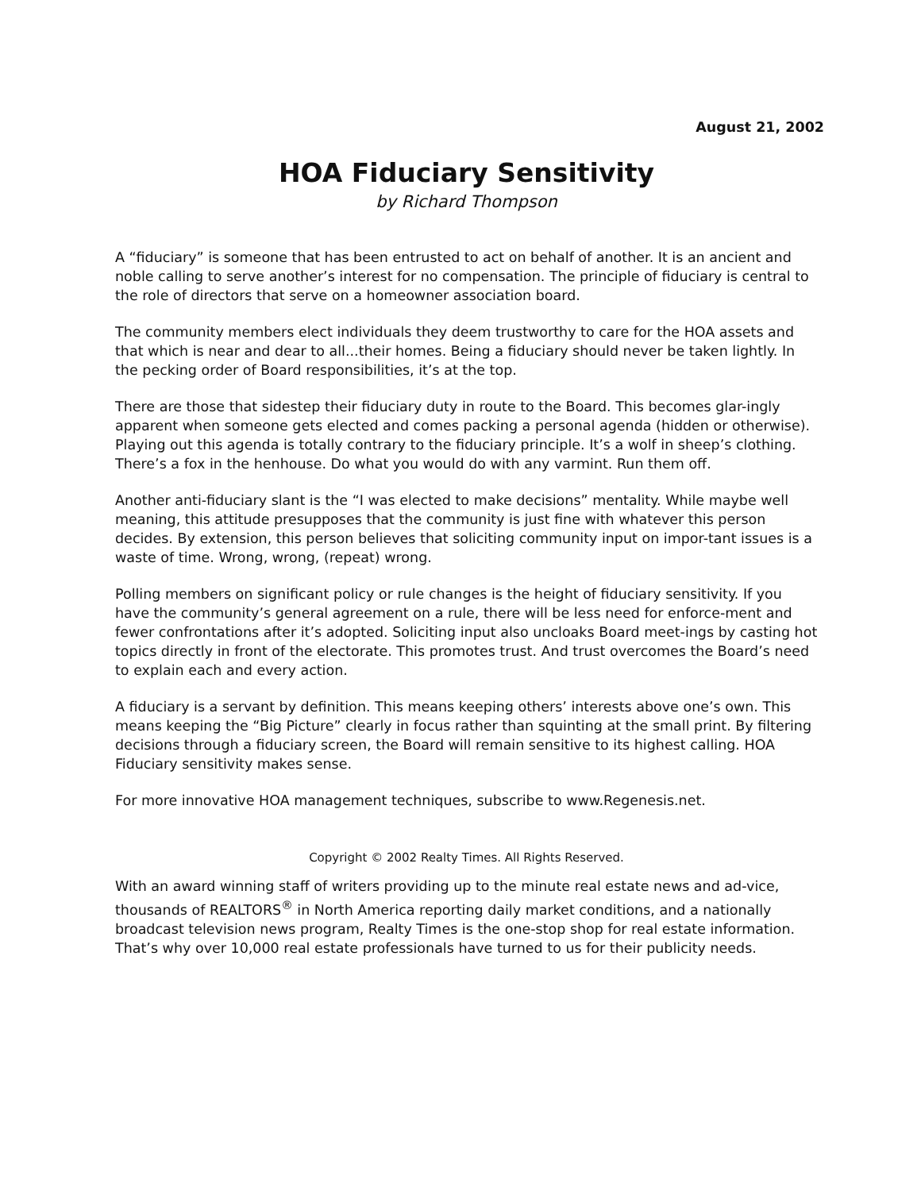August 21, 2002
HOA Fiduciary Sensitivity
by Richard Thompson
A “fiduciary” is someone that has been entrusted to act on behalf of another. It is an ancient and noble calling to serve another’s interest for no compensation. The principle of fiduciary is central to the role of directors that serve on a homeowner association board.
The community members elect individuals they deem trustworthy to care for the HOA assets and that which is near and dear to all...their homes. Being a fiduciary should never be taken lightly. In the pecking order of Board responsibilities, it’s at the top.
There are those that sidestep their fiduciary duty in route to the Board. This becomes glar-ingly apparent when someone gets elected and comes packing a personal agenda (hidden or otherwise). Playing out this agenda is totally contrary to the fiduciary principle. It’s a wolf in sheep’s clothing. There’s a fox in the henhouse. Do what you would do with any varmint. Run them off.
Another anti-fiduciary slant is the “I was elected to make decisions” mentality. While maybe well meaning, this attitude presupposes that the community is just fine with whatever this person decides. By extension, this person believes that soliciting community input on impor-tant issues is a waste of time. Wrong, wrong, (repeat) wrong.
Polling members on significant policy or rule changes is the height of fiduciary sensitivity. If you have the community’s general agreement on a rule, there will be less need for enforce-ment and fewer confrontations after it’s adopted. Soliciting input also uncloaks Board meet-ings by casting hot topics directly in front of the electorate. This promotes trust. And trust overcomes the Board’s need to explain each and every action.
A fiduciary is a servant by definition. This means keeping others’ interests above one’s own. This means keeping the “Big Picture” clearly in focus rather than squinting at the small print. By filtering decisions through a fiduciary screen, the Board will remain sensitive to its highest calling. HOA Fiduciary sensitivity makes sense.
For more innovative HOA management techniques, subscribe to www.Regenesis.net.
Copyright © 2002 Realty Times. All Rights Reserved.
With an award winning staff of writers providing up to the minute real estate news and ad-vice, thousands of REALTORS<sup>®</sup> in North America reporting daily market conditions, and a nationally broadcast television news program, Realty Times is the one-stop shop for real estate information. That’s why over 10,000 real estate professionals have turned to us for their publicity needs.